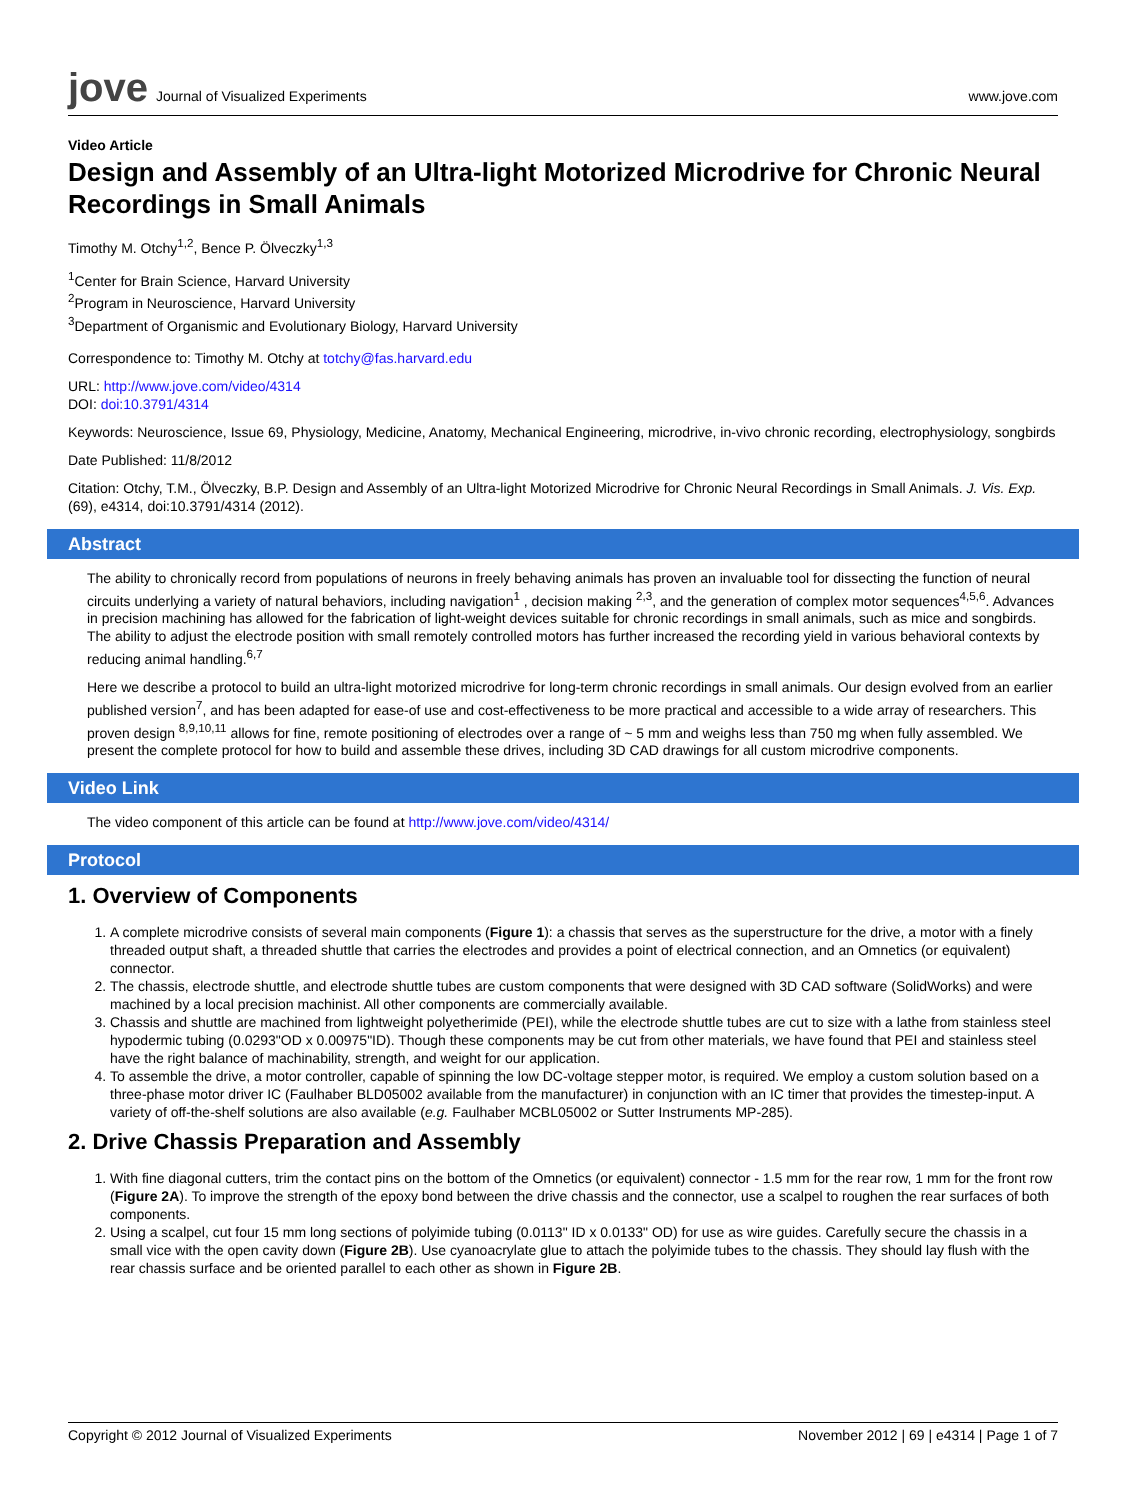jove Journal of Visualized Experiments
www.jove.com
Video Article
Design and Assembly of an Ultra-light Motorized Microdrive for Chronic Neural Recordings in Small Animals
Timothy M. Otchy<sup>1,2</sup>, Bence P. Ölveczky<sup>1,3</sup>
<sup>1</sup> Center for Brain Science, Harvard University
<sup>2</sup> Program in Neuroscience, Harvard University
<sup>3</sup> Department of Organismic and Evolutionary Biology, Harvard University
Correspondence to: Timothy M. Otchy at totchy@fas.harvard.edu
URL: http://www.jove.com/video/4314
DOI: doi:10.3791/4314
Keywords: Neuroscience, Issue 69, Physiology, Medicine, Anatomy, Mechanical Engineering, microdrive, in-vivo chronic recording, electrophysiology, songbirds
Date Published: 11/8/2012
Citation: Otchy, T.M., Ölveczky, B.P. Design and Assembly of an Ultra-light Motorized Microdrive for Chronic Neural Recordings in Small Animals. J. Vis. Exp. (69), e4314, doi:10.3791/4314 (2012).
Abstract
The ability to chronically record from populations of neurons in freely behaving animals has proven an invaluable tool for dissecting the function of neural circuits underlying a variety of natural behaviors, including navigation<sup>1</sup> , decision making <sup>2,3</sup>, and the generation of complex motor sequences<sup>4,5,6</sup>. Advances in precision machining has allowed for the fabrication of light-weight devices suitable for chronic recordings in small animals, such as mice and songbirds. The ability to adjust the electrode position with small remotely controlled motors has further increased the recording yield in various behavioral contexts by reducing animal handling.<sup>6,7</sup>
Here we describe a protocol to build an ultra-light motorized microdrive for long-term chronic recordings in small animals. Our design evolved from an earlier published version<sup>7</sup>, and has been adapted for ease-of use and cost-effectiveness to be more practical and accessible to a wide array of researchers. This proven design <sup>8,9,10,11</sup> allows for fine, remote positioning of electrodes over a range of ~ 5 mm and weighs less than 750 mg when fully assembled. We present the complete protocol for how to build and assemble these drives, including 3D CAD drawings for all custom microdrive components.
Video Link
The video component of this article can be found at http://www.jove.com/video/4314/
Protocol
1. Overview of Components
1. A complete microdrive consists of several main components (Figure 1): a chassis that serves as the superstructure for the drive, a motor with a finely threaded output shaft, a threaded shuttle that carries the electrodes and provides a point of electrical connection, and an Omnetics (or equivalent) connector.
2. The chassis, electrode shuttle, and electrode shuttle tubes are custom components that were designed with 3D CAD software (SolidWorks) and were machined by a local precision machinist. All other components are commercially available.
3. Chassis and shuttle are machined from lightweight polyetherimide (PEI), while the electrode shuttle tubes are cut to size with a lathe from stainless steel hypodermic tubing (0.0293"OD x 0.00975"ID). Though these components may be cut from other materials, we have found that PEI and stainless steel have the right balance of machinability, strength, and weight for our application.
4. To assemble the drive, a motor controller, capable of spinning the low DC-voltage stepper motor, is required. We employ a custom solution based on a three-phase motor driver IC (Faulhaber BLD05002 available from the manufacturer) in conjunction with an IC timer that provides the timestep-input. A variety of off-the-shelf solutions are also available (e.g. Faulhaber MCBL05002 or Sutter Instruments MP-285).
2. Drive Chassis Preparation and Assembly
1. With fine diagonal cutters, trim the contact pins on the bottom of the Omnetics (or equivalent) connector - 1.5 mm for the rear row, 1 mm for the front row (Figure 2A). To improve the strength of the epoxy bond between the drive chassis and the connector, use a scalpel to roughen the rear surfaces of both components.
2. Using a scalpel, cut four 15 mm long sections of polyimide tubing (0.0113" ID x 0.0133" OD) for use as wire guides. Carefully secure the chassis in a small vice with the open cavity down (Figure 2B). Use cyanoacrylate glue to attach the polyimide tubes to the chassis. They should lay flush with the rear chassis surface and be oriented parallel to each other as shown in Figure 2B.
Copyright © 2012 Journal of Visualized Experiments November 2012 | 69 | e4314 | Page 1 of 7